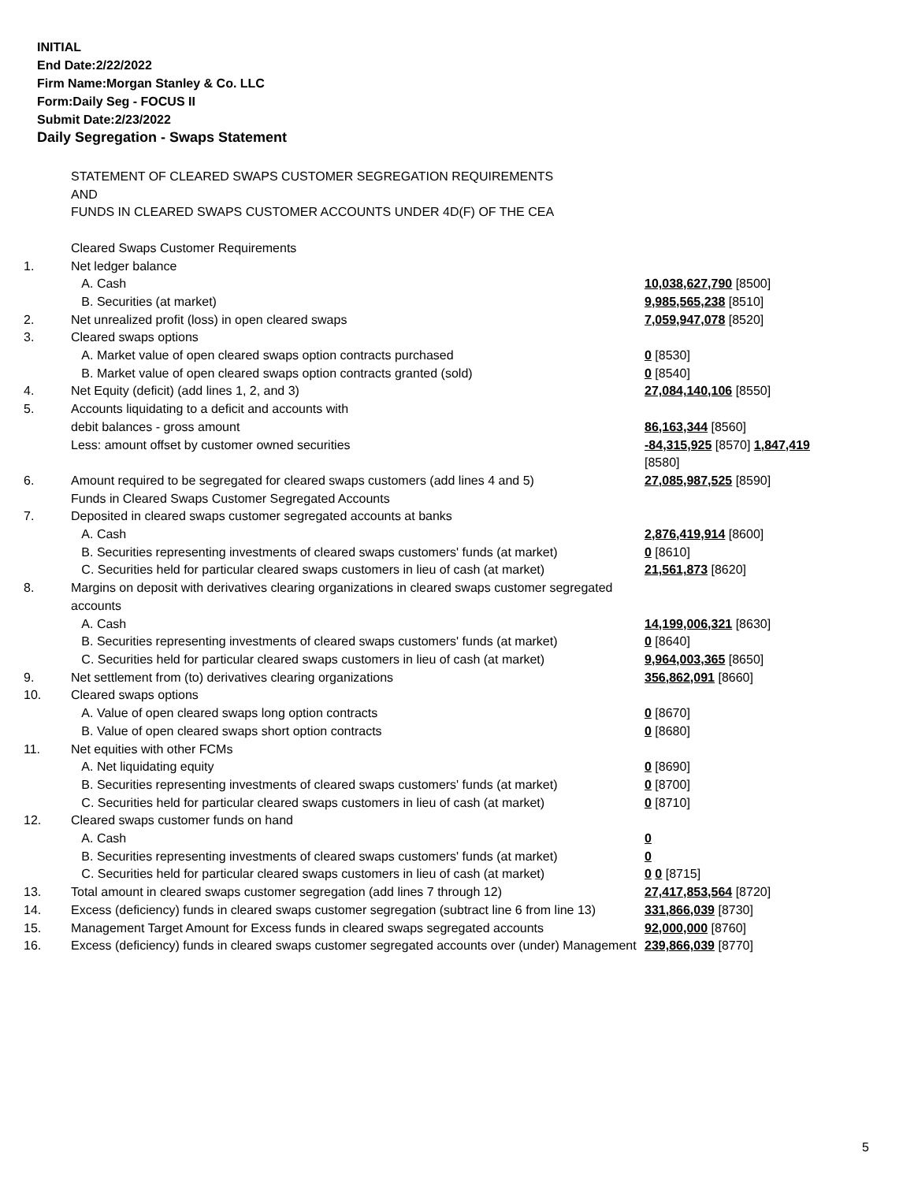INITIAL
End Date:2/22/2022
Firm Name:Morgan Stanley & Co. LLC
Form:Daily Seg - FOCUS II
Submit Date:2/23/2022
Daily Segregation - Swaps Statement
| | STATEMENT OF CLEARED SWAPS CUSTOMER SEGREGATION REQUIREMENTS AND FUNDS IN CLEARED SWAPS CUSTOMER ACCOUNTS UNDER 4D(F) OF THE CEA | |
| | Cleared Swaps Customer Requirements | |
| 1. | Net ledger balance | |
| | A. Cash | 10,038,627,790 [8500] |
| | B. Securities (at market) | 9,985,565,238 [8510] |
| 2. | Net unrealized profit (loss) in open cleared swaps | 7,059,947,078 [8520] |
| 3. | Cleared swaps options | |
| | A. Market value of open cleared swaps option contracts purchased | 0 [8530] |
| | B. Market value of open cleared swaps option contracts granted (sold) | 0 [8540] |
| 4. | Net Equity (deficit) (add lines 1, 2, and 3) | 27,084,140,106 [8550] |
| 5. | Accounts liquidating to a deficit and accounts with | |
| | debit balances - gross amount | 86,163,344 [8560] |
| | Less: amount offset by customer owned securities | -84,315,925 [8570] 1,847,419 [8580] |
| 6. | Amount required to be segregated for cleared swaps customers (add lines 4 and 5) | 27,085,987,525 [8590] |
| | Funds in Cleared Swaps Customer Segregated Accounts | |
| 7. | Deposited in cleared swaps customer segregated accounts at banks | |
| | A. Cash | 2,876,419,914 [8600] |
| | B. Securities representing investments of cleared swaps customers' funds (at market) | 0 [8610] |
| | C. Securities held for particular cleared swaps customers in lieu of cash (at market) | 21,561,873 [8620] |
| 8. | Margins on deposit with derivatives clearing organizations in cleared swaps customer segregated accounts | |
| | A. Cash | 14,199,006,321 [8630] |
| | B. Securities representing investments of cleared swaps customers' funds (at market) | 0 [8640] |
| | C. Securities held for particular cleared swaps customers in lieu of cash (at market) | 9,964,003,365 [8650] |
| 9. | Net settlement from (to) derivatives clearing organizations | 356,862,091 [8660] |
| 10. | Cleared swaps options | |
| | A. Value of open cleared swaps long option contracts | 0 [8670] |
| | B. Value of open cleared swaps short option contracts | 0 [8680] |
| 11. | Net equities with other FCMs | |
| | A. Net liquidating equity | 0 [8690] |
| | B. Securities representing investments of cleared swaps customers' funds (at market) | 0 [8700] |
| | C. Securities held for particular cleared swaps customers in lieu of cash (at market) | 0 [8710] |
| 12. | Cleared swaps customer funds on hand | |
| | A. Cash | 0 |
| | B. Securities representing investments of cleared swaps customers' funds (at market) | 0 |
| | C. Securities held for particular cleared swaps customers in lieu of cash (at market) | 0 0 [8715] |
| 13. | Total amount in cleared swaps customer segregation (add lines 7 through 12) | 27,417,853,564 [8720] |
| 14. | Excess (deficiency) funds in cleared swaps customer segregation (subtract line 6 from line 13) | 331,866,039 [8730] |
| 15. | Management Target Amount for Excess funds in cleared swaps segregated accounts | 92,000,000 [8760] |
| 16. | Excess (deficiency) funds in cleared swaps customer segregated accounts over (under) Management | 239,866,039 [8770] |
5